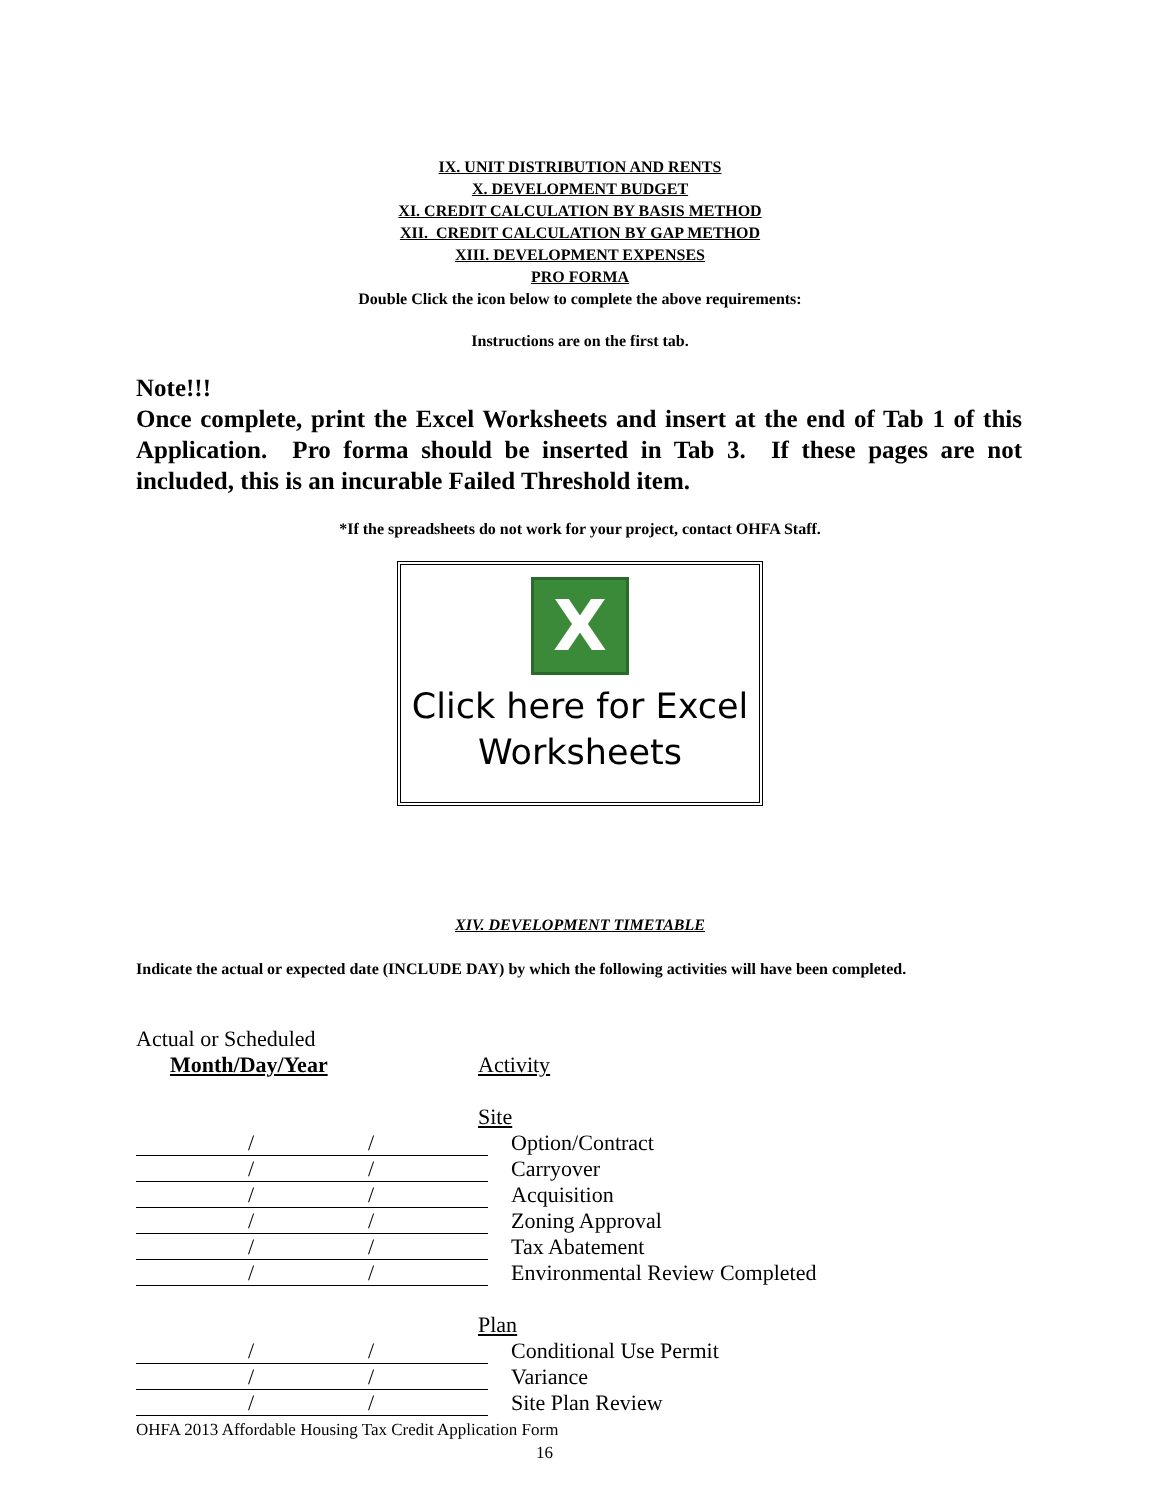IX. UNIT DISTRIBUTION AND RENTS
X. DEVELOPMENT BUDGET
XI. CREDIT CALCULATION BY BASIS METHOD
XII. CREDIT CALCULATION BY GAP METHOD
XIII. DEVELOPMENT EXPENSES
PRO FORMA
Double Click the icon below to complete the above requirements:
Instructions are on the first tab.
Note!!!
Once complete, print the Excel Worksheets and insert at the end of Tab 1 of this Application. Pro forma should be inserted in Tab 3. If these pages are not included, this is an incurable Failed Threshold item.
*If the spreadsheets do not work for your project, contact OHFA Staff.
X
Click here for Excel
Worksheets
XIV. DEVELOPMENT TIMETABLE
Indicate the actual or expected date (INCLUDE DAY) by which the following activities will have been completed.
Actual or Scheduled
Month/Day/Year Activity
Site
/ / Option/Contract
/ / Carryover
/ / Acquisition
/ / Zoning Approval
/ / Tax Abatement
/ / Environmental Review Completed
Plan
/ / Conditional Use Permit
/ / Variance
/ / Site Plan Review
OHFA 2013 Affordable Housing Tax Credit Application Form
16